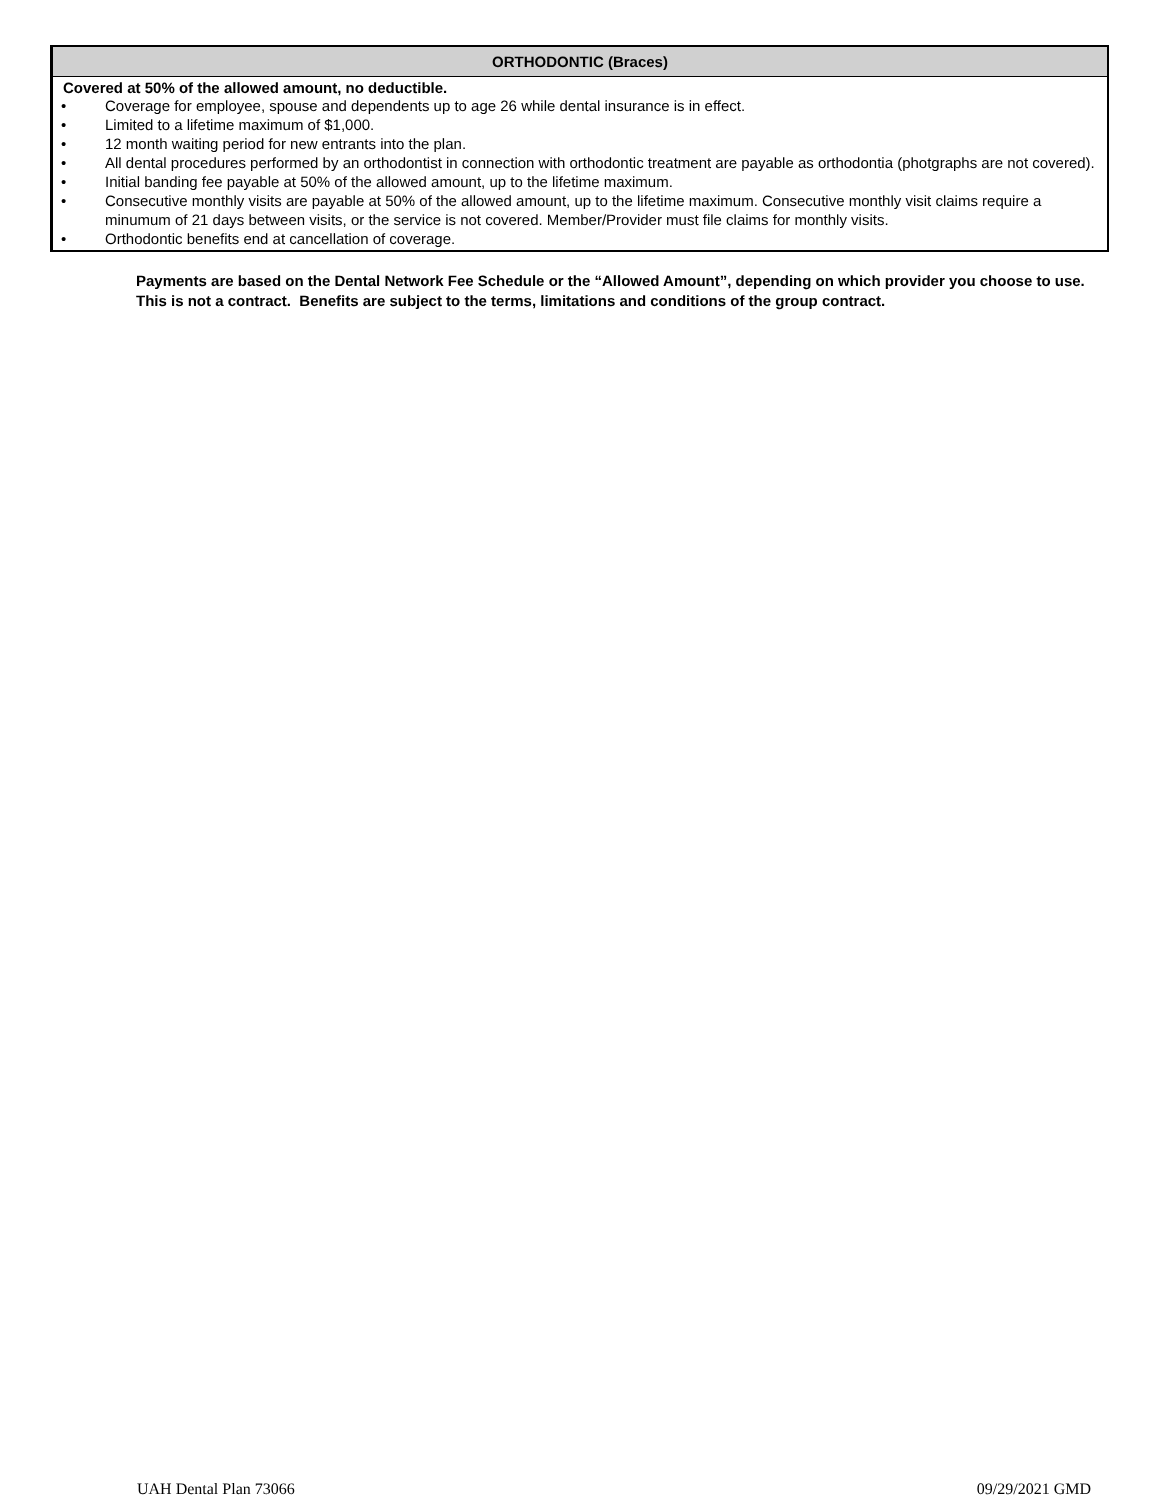| ORTHODONTIC (Braces) |
| --- |
| Covered at 50% of the allowed amount, no deductible. • Coverage for employee, spouse and dependents up to age 26 while dental insurance is in effect. • Limited to a lifetime maximum of $1,000. • 12 month waiting period for new entrants into the plan. • All dental procedures performed by an orthodontist in connection with orthodontic treatment are payable as orthodontia (photgraphs are not covered). • Initial banding fee payable at 50% of the allowed amount, up to the lifetime maximum. • Consecutive monthly visits are payable at 50% of the allowed amount, up to the lifetime maximum. Consecutive monthly visit claims require a minumum of 21 days between visits, or the service is not covered. Member/Provider must file claims for monthly visits. • Orthodontic benefits end at cancellation of coverage. |
Payments are based on the Dental Network Fee Schedule or the “Allowed Amount”, depending on which provider you choose to use. This is not a contract. Benefits are subject to the terms, limitations and conditions of the group contract.
UAH Dental Plan 73066 09/29/2021 GMD